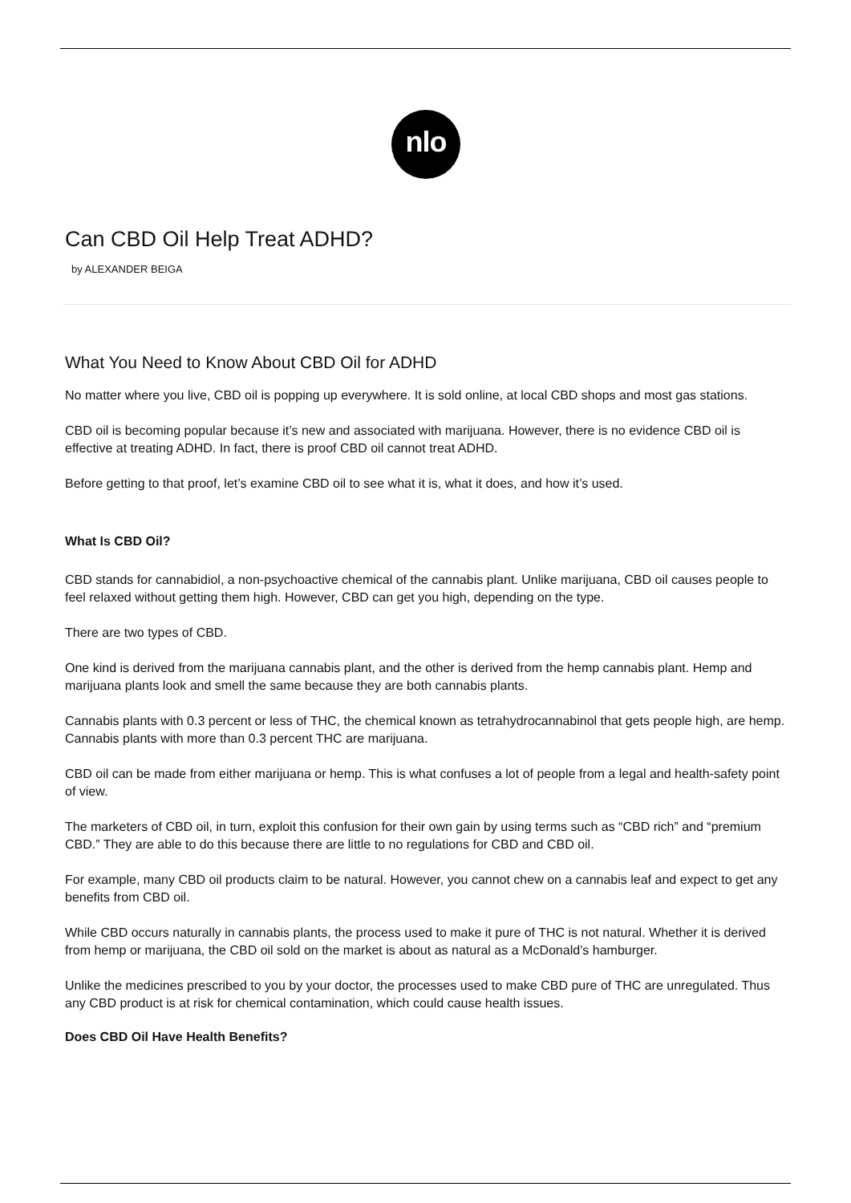nlo
Can CBD Oil Help Treat ADHD?
by ALEXANDER BEIGA
What You Need to Know About CBD Oil for ADHD
No matter where you live, CBD oil is popping up everywhere. It is sold online, at local CBD shops and most gas stations.
CBD oil is becoming popular because it’s new and associated with marijuana. However, there is no evidence CBD oil is effective at treating ADHD. In fact, there is proof CBD oil cannot treat ADHD.
Before getting to that proof, let’s examine CBD oil to see what it is, what it does, and how it’s used.
What Is CBD Oil?
CBD stands for cannabidiol, a non-psychoactive chemical of the cannabis plant. Unlike marijuana, CBD oil causes people to feel relaxed without getting them high. However, CBD can get you high, depending on the type.
There are two types of CBD.
One kind is derived from the marijuana cannabis plant, and the other is derived from the hemp cannabis plant. Hemp and marijuana plants look and smell the same because they are both cannabis plants.
Cannabis plants with 0.3 percent or less of THC, the chemical known as tetrahydrocannabinol that gets people high, are hemp. Cannabis plants with more than 0.3 percent THC are marijuana.
CBD oil can be made from either marijuana or hemp. This is what confuses a lot of people from a legal and health-safety point of view.
The marketers of CBD oil, in turn, exploit this confusion for their own gain by using terms such as “CBD rich” and “premium CBD.” They are able to do this because there are little to no regulations for CBD and CBD oil.
For example, many CBD oil products claim to be natural. However, you cannot chew on a cannabis leaf and expect to get any benefits from CBD oil.
While CBD occurs naturally in cannabis plants, the process used to make it pure of THC is not natural. Whether it is derived from hemp or marijuana, the CBD oil sold on the market is about as natural as a McDonald’s hamburger.
Unlike the medicines prescribed to you by your doctor, the processes used to make CBD pure of THC are unregulated. Thus any CBD product is at risk for chemical contamination, which could cause health issues.
Does CBD Oil Have Health Benefits?